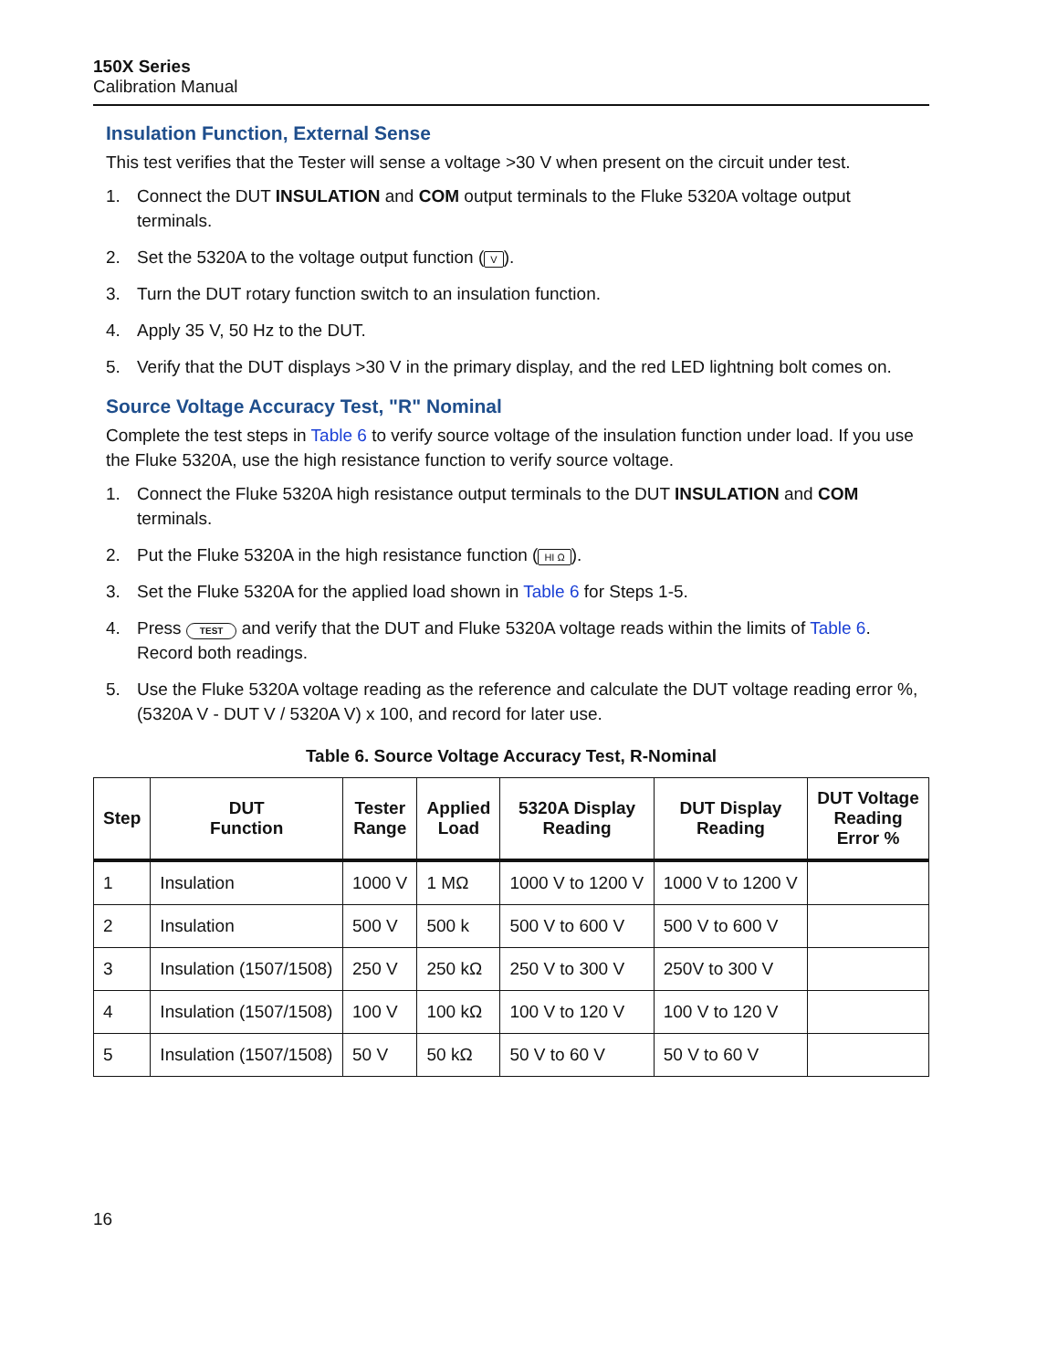150X Series
Calibration Manual
Insulation Function, External Sense
This test verifies that the Tester will sense a voltage >30 V when present on the circuit under test.
1. Connect the DUT INSULATION and COM output terminals to the Fluke 5320A voltage output terminals.
2. Set the 5320A to the voltage output function (V).
3. Turn the DUT rotary function switch to an insulation function.
4. Apply 35 V, 50 Hz to the DUT.
5. Verify that the DUT displays >30 V in the primary display, and the red LED lightning bolt comes on.
Source Voltage Accuracy Test, "R" Nominal
Complete the test steps in Table 6 to verify source voltage of the insulation function under load. If you use the Fluke 5320A, use the high resistance function to verify source voltage.
1. Connect the Fluke 5320A high resistance output terminals to the DUT INSULATION and COM terminals.
2. Put the Fluke 5320A in the high resistance function (HI Ω).
3. Set the Fluke 5320A for the applied load shown in Table 6 for Steps 1-5.
4. Press TEST and verify that the DUT and Fluke 5320A voltage reads within the limits of Table 6. Record both readings.
5. Use the Fluke 5320A voltage reading as the reference and calculate the DUT voltage reading error %, (5320A V - DUT V / 5320A V) x 100, and record for later use.
Table 6. Source Voltage Accuracy Test, R-Nominal
| Step | DUT Function | Tester Range | Applied Load | 5320A Display Reading | DUT Display Reading | DUT Voltage Reading Error % |
| --- | --- | --- | --- | --- | --- | --- |
| 1 | Insulation | 1000 V | 1 MΩ | 1000 V to 1200 V | 1000 V to 1200 V | |
| 2 | Insulation | 500 V | 500 k | 500 V to 600 V | 500 V to 600 V | |
| 3 | Insulation (1507/1508) | 250 V | 250 kΩ | 250 V to 300 V | 250V to 300 V | |
| 4 | Insulation (1507/1508) | 100 V | 100 kΩ | 100 V to 120 V | 100 V to 120 V | |
| 5 | Insulation (1507/1508) | 50 V | 50 kΩ | 50 V to 60 V | 50 V to 60 V | |
16